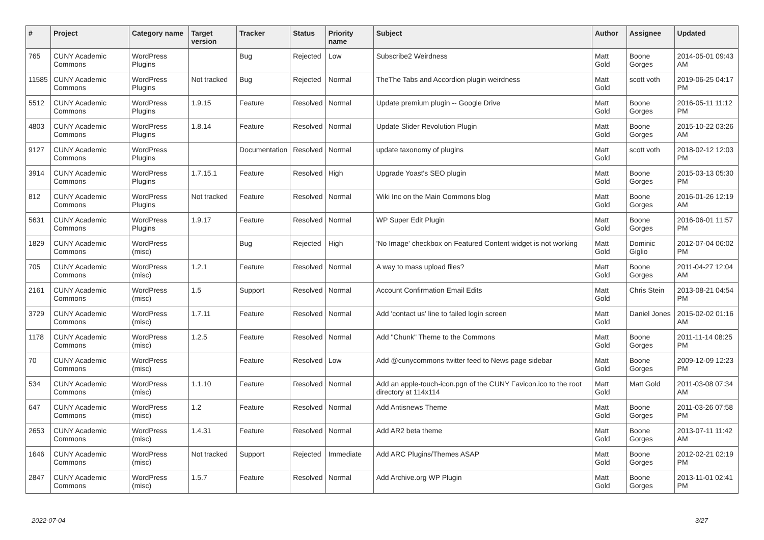| # | Project | Category name | Target version | Tracker | Status | Priority name | Subject | Author | Assignee | Updated |
| --- | --- | --- | --- | --- | --- | --- | --- | --- | --- | --- |
| 765 | CUNY Academic Commons | WordPress Plugins | | Bug | Rejected | Low | Subscribe2 Weirdness | Matt Gold | Boone Gorges | 2014-05-01 09:43 AM |
| 11585 | CUNY Academic Commons | WordPress Plugins | Not tracked | Bug | Rejected | Normal | TheThe Tabs and Accordion plugin weirdness | Matt Gold | scott voth | 2019-06-25 04:17 PM |
| 5512 | CUNY Academic Commons | WordPress Plugins | 1.9.15 | Feature | Resolved | Normal | Update premium plugin -- Google Drive | Matt Gold | Boone Gorges | 2016-05-11 11:12 PM |
| 4803 | CUNY Academic Commons | WordPress Plugins | 1.8.14 | Feature | Resolved | Normal | Update Slider Revolution Plugin | Matt Gold | Boone Gorges | 2015-10-22 03:26 AM |
| 9127 | CUNY Academic Commons | WordPress Plugins | | Documentation | Resolved | Normal | update taxonomy of plugins | Matt Gold | scott voth | 2018-02-12 12:03 PM |
| 3914 | CUNY Academic Commons | WordPress Plugins | 1.7.15.1 | Feature | Resolved | High | Upgrade Yoast's SEO plugin | Matt Gold | Boone Gorges | 2015-03-13 05:30 PM |
| 812 | CUNY Academic Commons | WordPress Plugins | Not tracked | Feature | Resolved | Normal | Wiki Inc on the Main Commons blog | Matt Gold | Boone Gorges | 2016-01-26 12:19 AM |
| 5631 | CUNY Academic Commons | WordPress Plugins | 1.9.17 | Feature | Resolved | Normal | WP Super Edit Plugin | Matt Gold | Boone Gorges | 2016-06-01 11:57 PM |
| 1829 | CUNY Academic Commons | WordPress (misc) | | Bug | Rejected | High | 'No Image' checkbox on Featured Content widget is not working | Matt Gold | Dominic Giglio | 2012-07-04 06:02 PM |
| 705 | CUNY Academic Commons | WordPress (misc) | 1.2.1 | Feature | Resolved | Normal | A way to mass upload files? | Matt Gold | Boone Gorges | 2011-04-27 12:04 AM |
| 2161 | CUNY Academic Commons | WordPress (misc) | 1.5 | Support | Resolved | Normal | Account Confirmation Email Edits | Matt Gold | Chris Stein | 2013-08-21 04:54 PM |
| 3729 | CUNY Academic Commons | WordPress (misc) | 1.7.11 | Feature | Resolved | Normal | Add 'contact us' line to failed login screen | Matt Gold | Daniel Jones | 2015-02-02 01:16 AM |
| 1178 | CUNY Academic Commons | WordPress (misc) | 1.2.5 | Feature | Resolved | Normal | Add "Chunk" Theme to the Commons | Matt Gold | Boone Gorges | 2011-11-14 08:25 PM |
| 70 | CUNY Academic Commons | WordPress (misc) | | Feature | Resolved | Low | Add @cunycommons twitter feed to News page sidebar | Matt Gold | Boone Gorges | 2009-12-09 12:23 PM |
| 534 | CUNY Academic Commons | WordPress (misc) | 1.1.10 | Feature | Resolved | Normal | Add an apple-touch-icon.pgn of the CUNY Favicon.ico to the root directory at 114x114 | Matt Gold | Matt Gold | 2011-03-08 07:34 AM |
| 647 | CUNY Academic Commons | WordPress (misc) | 1.2 | Feature | Resolved | Normal | Add Antisnews Theme | Matt Gold | Boone Gorges | 2011-03-26 07:58 PM |
| 2653 | CUNY Academic Commons | WordPress (misc) | 1.4.31 | Feature | Resolved | Normal | Add AR2 beta theme | Matt Gold | Boone Gorges | 2013-07-11 11:42 AM |
| 1646 | CUNY Academic Commons | WordPress (misc) | Not tracked | Support | Rejected | Immediate | Add ARC Plugins/Themes ASAP | Matt Gold | Boone Gorges | 2012-02-21 02:19 PM |
| 2847 | CUNY Academic Commons | WordPress (misc) | 1.5.7 | Feature | Resolved | Normal | Add Archive.org WP Plugin | Matt Gold | Boone Gorges | 2013-11-01 02:41 PM |
2022-07-04 3/27